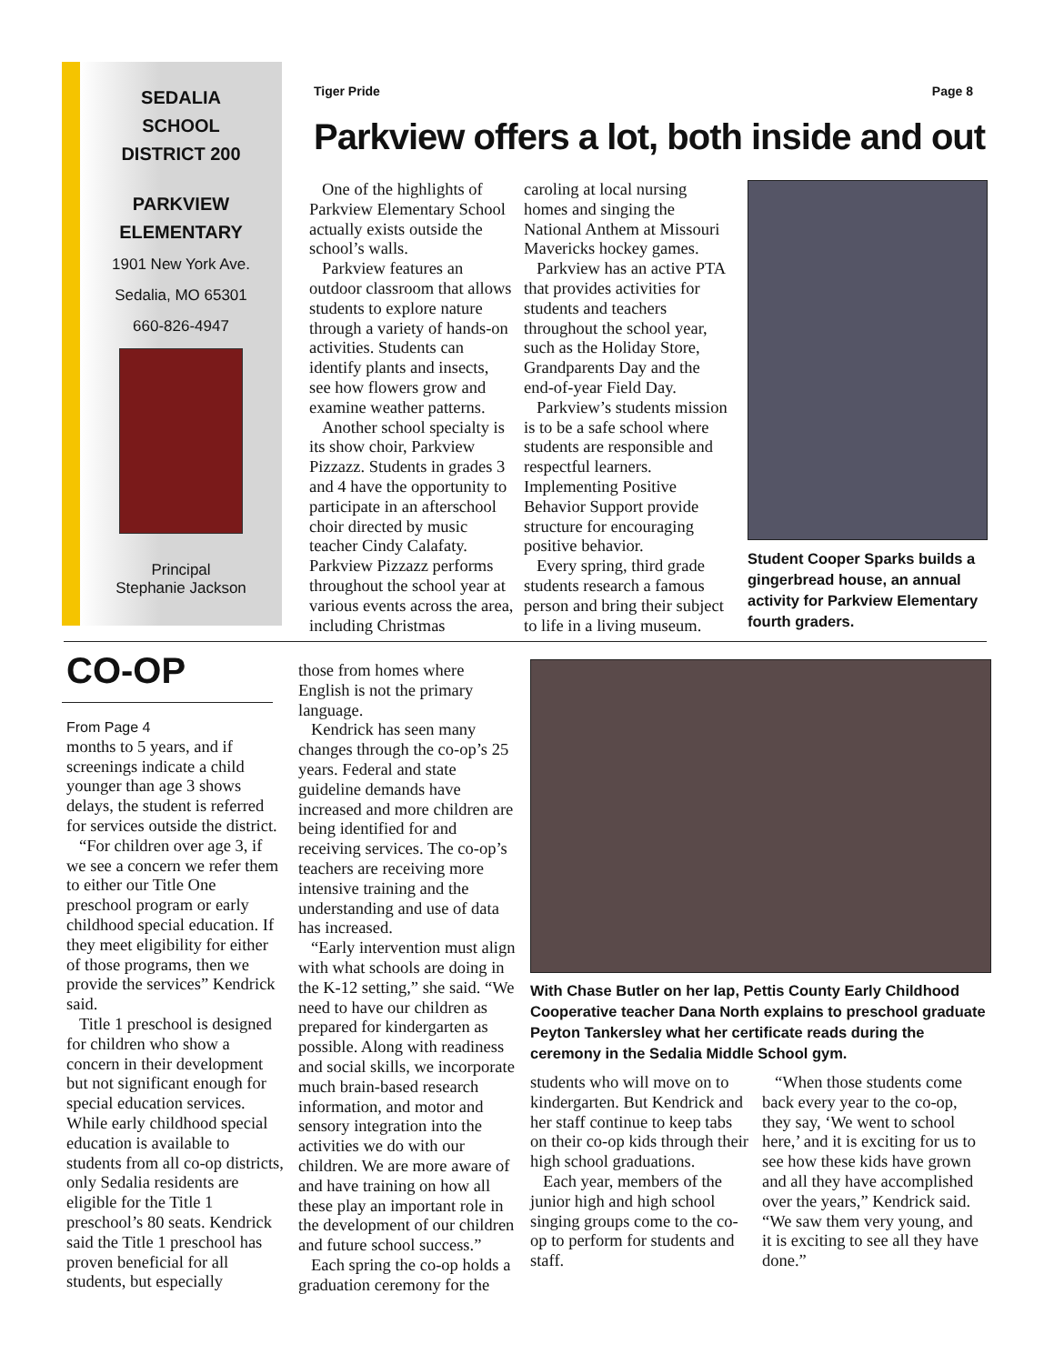SEDALIA
SCHOOL
DISTRICT 200
PARKVIEW
ELEMENTARY
1901 New York Ave.
Sedalia, MO 65301
660-826-4947
Principal
Stephanie Jackson
Tiger Pride Page 8
Parkview offers a lot, both inside and out
One of the highlights of Parkview Elementary School actually exists outside the school’s walls.
Parkview features an outdoor classroom that allows students to explore nature through a variety of hands-on activities. Students can identify plants and insects, see how flowers grow and examine weather patterns.
Another school specialty is its show choir, Parkview Pizzazz. Students in grades 3 and 4 have the opportunity to participate in an afterschool choir directed by music teacher Cindy Calafaty. Parkview Pizzazz performs throughout the school year at various events across the area, including Christmas
caroling at local nursing homes and singing the National Anthem at Missouri Mavericks hockey games.
Parkview has an active PTA that provides activities for students and teachers throughout the school year, such as the Holiday Store, Grandparents Day and the end-of-year Field Day.
Parkview’s students mission is to be a safe school where students are responsible and respectful learners. Implementing Positive Behavior Support provide structure for encouraging positive behavior.
Every spring, third grade students research a famous person and bring their subject to life in a living museum.
Student Cooper Sparks builds a gingerbread house, an annual activity for Parkview Elementary fourth graders.
CO-OP
From Page 4
months to 5 years, and if screenings indicate a child younger than age 3 shows delays, the student is referred for services outside the district.
“For children over age 3, if we see a concern we refer them to either our Title One preschool program or early childhood special education. If they meet eligibility for either of those programs, then we provide the services” Kendrick said.
Title 1 preschool is designed for children who show a concern in their development but not significant enough for special education services. While early childhood special education is available to students from all co-op districts, only Sedalia residents are eligible for the Title 1 preschool’s 80 seats. Kendrick said the Title 1 preschool has proven beneficial for all students, but especially
those from homes where English is not the primary language.
Kendrick has seen many changes through the co-op’s 25 years. Federal and state guideline demands have increased and more children are being identified for and receiving services. The co-op’s teachers are receiving more intensive training and the understanding and use of data has increased.
“Early intervention must align with what schools are doing in the K-12 setting,” she said. “We need to have our children as prepared for kindergarten as possible. Along with readiness and social skills, we incorporate much brain-based research information, and motor and sensory integration into the activities we do with our children. We are more aware of and have training on how all these play an important role in the development of our children and future school success.”
Each spring the co-op holds a graduation ceremony for the
With Chase Butler on her lap, Pettis County Early Childhood Cooperative teacher Dana North explains to preschool graduate Peyton Tankersley what her certificate reads during the ceremony in the Sedalia Middle School gym.
students who will move on to kindergarten. But Kendrick and her staff continue to keep tabs on their co-op kids through their high school graduations.
Each year, members of the junior high and high school singing groups come to the co-op to perform for students and staff.
“When those students come back every year to the co-op, they say, ‘We went to school here,’ and it is exciting for us to see how these kids have grown and all they have accomplished over the years,” Kendrick said. “We saw them very young, and it is exciting to see all they have done.”